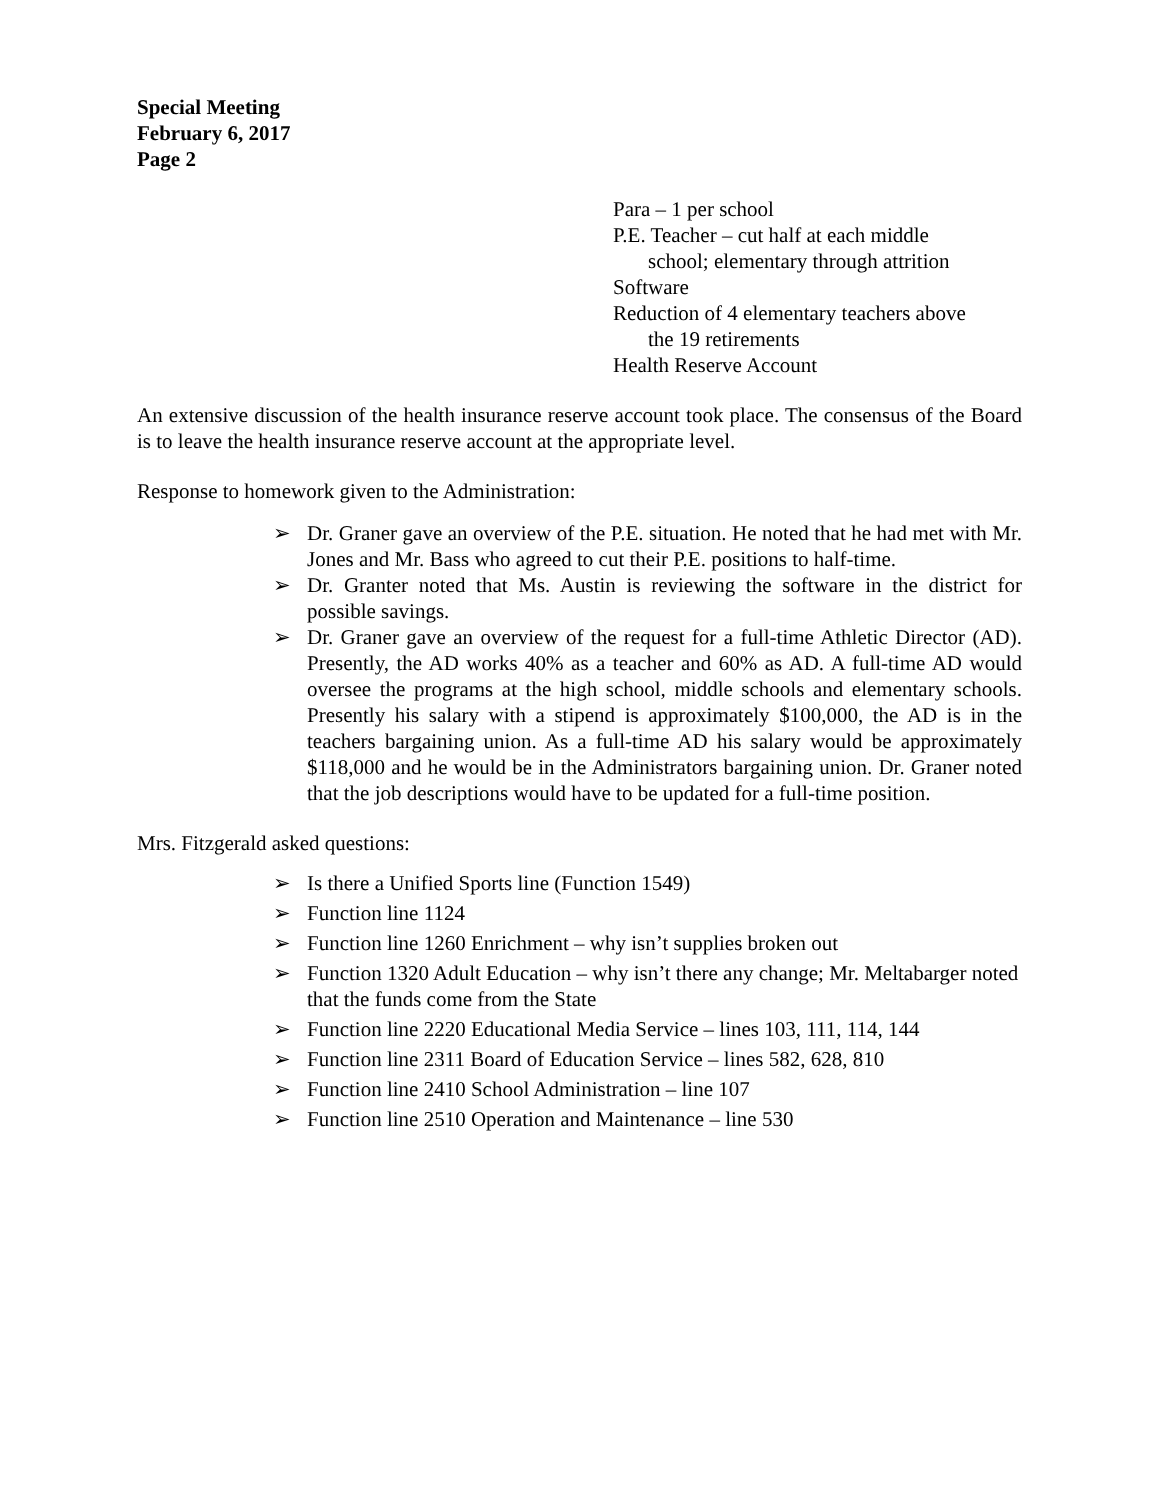Special Meeting
February 6, 2017
Page 2
Para – 1 per school
P.E. Teacher – cut half at each middle
school; elementary through attrition
Software
Reduction of 4 elementary teachers above
the 19 retirements
Health Reserve Account
An extensive discussion of the health insurance reserve account took place. The consensus of the Board is to leave the health insurance reserve account at the appropriate level.
Response to homework given to the Administration:
➢ Dr. Graner gave an overview of the P.E. situation. He noted that he had met with Mr. Jones and Mr. Bass who agreed to cut their P.E. positions to half-time.
➢ Dr. Granter noted that Ms. Austin is reviewing the software in the district for possible savings.
➢ Dr. Graner gave an overview of the request for a full-time Athletic Director (AD). Presently, the AD works 40% as a teacher and 60% as AD. A full-time AD would oversee the programs at the high school, middle schools and elementary schools. Presently his salary with a stipend is approximately $100,000, the AD is in the teachers bargaining union. As a full-time AD his salary would be approximately $118,000 and he would be in the Administrators bargaining union. Dr. Graner noted that the job descriptions would have to be updated for a full-time position.
Mrs. Fitzgerald asked questions:
➢ Is there a Unified Sports line (Function 1549)
➢ Function line 1124
➢ Function line 1260 Enrichment – why isn’t supplies broken out
➢ Function 1320 Adult Education – why isn’t there any change; Mr. Meltabarger noted that the funds come from the State
➢ Function line 2220 Educational Media Service – lines 103, 111, 114, 144
➢ Function line 2311 Board of Education Service – lines 582, 628, 810
➢ Function line 2410 School Administration – line 107
➢ Function line 2510 Operation and Maintenance – line 530